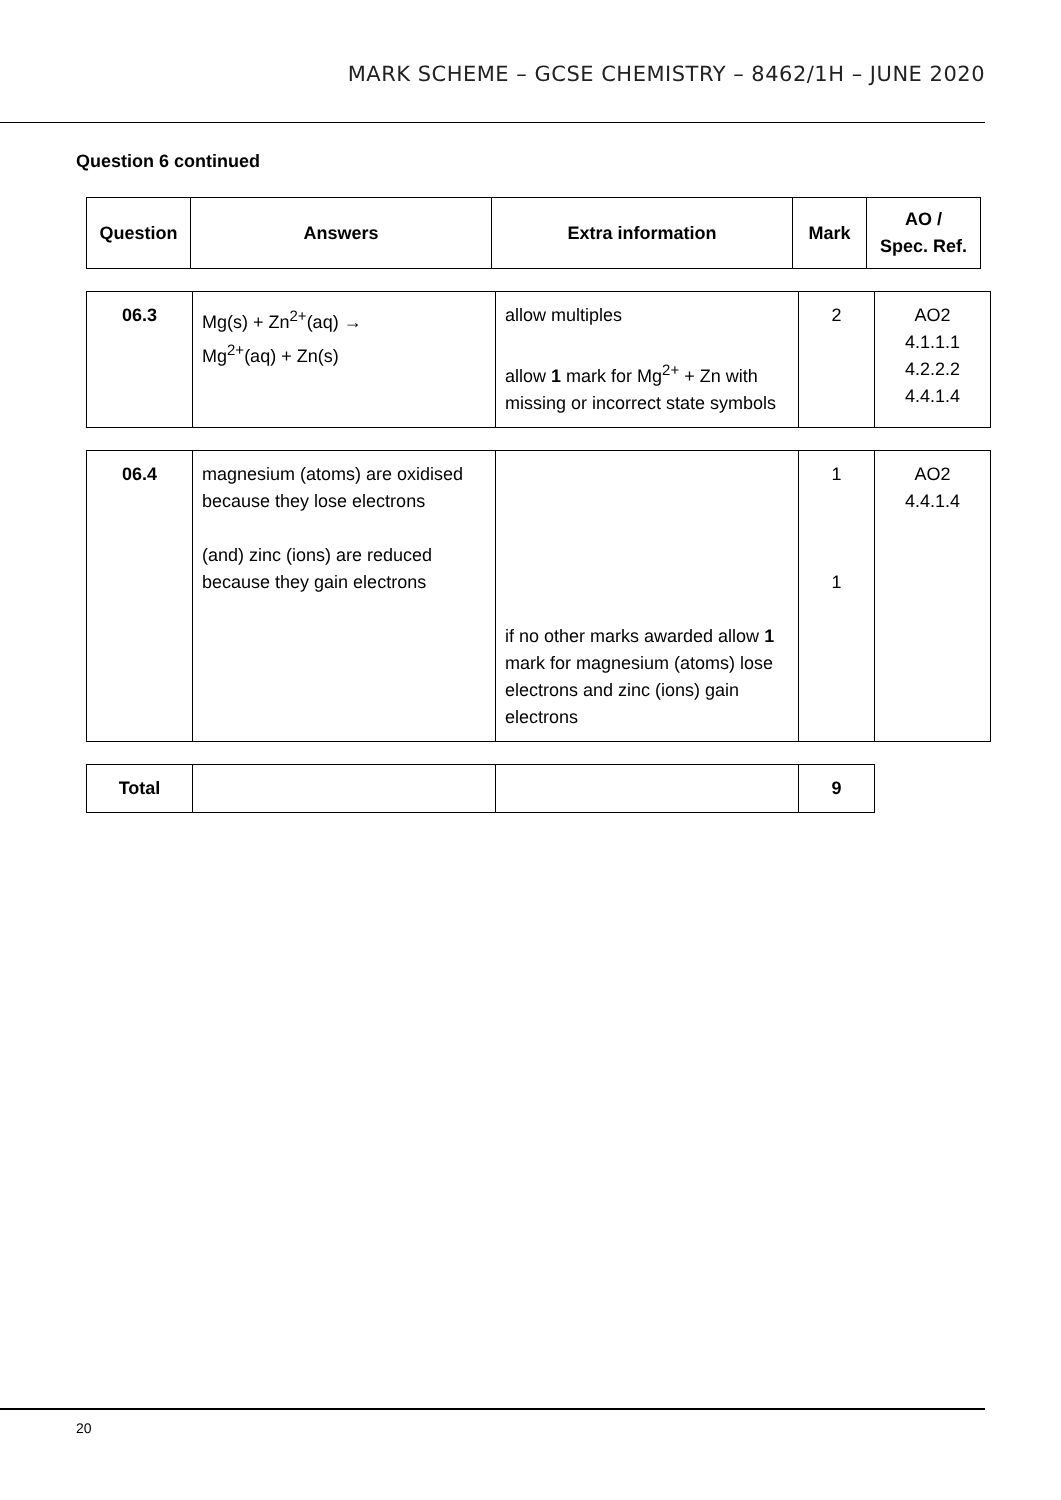MARK SCHEME – GCSE CHEMISTRY – 8462/1H – JUNE 2020
Question 6 continued
| Question | Answers | Extra information | Mark | AO / Spec. Ref. |
| --- | --- | --- | --- | --- |
| 06.3 | Mg(s) + Zn<sup>2+</sup>(aq) → Mg<sup>2+</sup>(aq) + Zn(s) | allow multiples allow 1 mark for Mg<sup>2+</sup> + Zn with missing or incorrect state symbols | 2 | AO2 4.1.1.1 4.2.2.2 4.4.1.4 |
| 06.4 | magnesium (atoms) are oxidised because they lose electrons (and) zinc (ions) are reduced because they gain electrons | if no other marks awarded allow 1 mark for magnesium (atoms) lose electrons and zinc (ions) gain electrons | 1 1 | AO2 4.4.1.4 |
| Total | | | 9 |
20